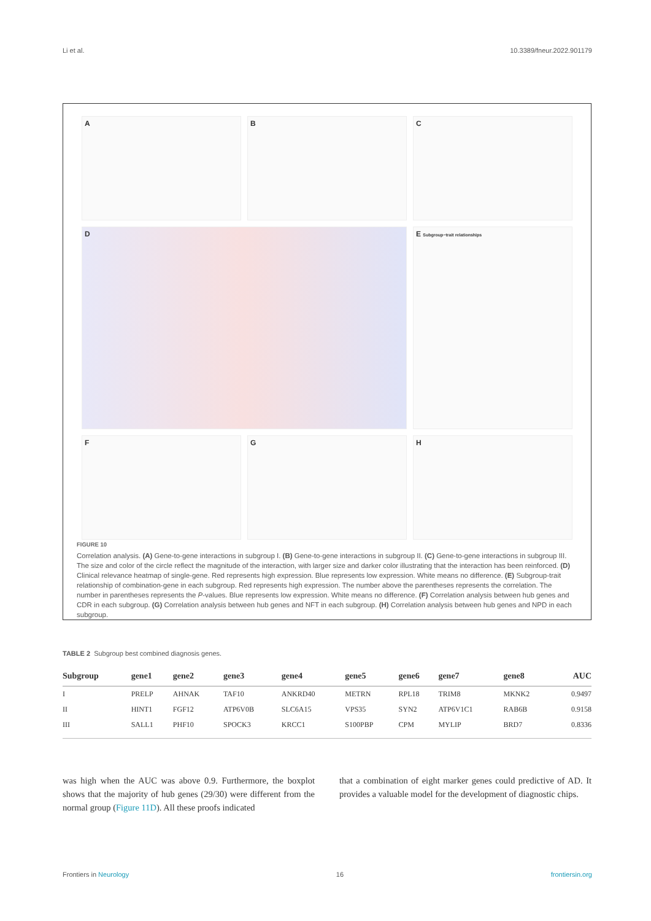Li et al. 10.3389/fneur.2022.901179
A
B
C
D
E Subgroup−trait relationships
F
G
H
FIGURE 10
Correlation analysis. (A) Gene-to-gene interactions in subgroup I. (B) Gene-to-gene interactions in subgroup II. (C) Gene-to-gene interactions in subgroup III. The size and color of the circle reflect the magnitude of the interaction, with larger size and darker color illustrating that the interaction has been reinforced. (D) Clinical relevance heatmap of single-gene. Red represents high expression. Blue represents low expression. White means no difference. (E) Subgroup-trait relationship of combination-gene in each subgroup. Red represents high expression. The number above the parentheses represents the correlation. The number in parentheses represents the P-values. Blue represents low expression. White means no difference. (F) Correlation analysis between hub genes and CDR in each subgroup. (G) Correlation analysis between hub genes and NFT in each subgroup. (H) Correlation analysis between hub genes and NPD in each subgroup.
TABLE 2 Subgroup best combined diagnosis genes.
| Subgroup | gene1 | gene2 | gene3 | gene4 | gene5 | gene6 | gene7 | gene8 | AUC |
| --- | --- | --- | --- | --- | --- | --- | --- | --- | --- |
| I | PRELP | AHNAK | TAF10 | ANKRD40 | METRN | RPL18 | TRIM8 | MKNK2 | 0.9497 |
| II | HINT1 | FGF12 | ATP6V0B | SLC6A15 | VPS35 | SYN2 | ATP6V1C1 | RAB6B | 0.9158 |
| III | SALL1 | PHF10 | SPOCK3 | KRCC1 | S100PBP | CPM | MYLIP | BRD7 | 0.8336 |
was high when the AUC was above 0.9. Furthermore, the boxplot shows that the majority of hub genes (29/30) were different from the normal group (Figure 11D). All these proofs indicated
that a combination of eight marker genes could predictive of AD. It provides a valuable model for the development of diagnostic chips.
Frontiers in Neurology 16 frontiersin.org